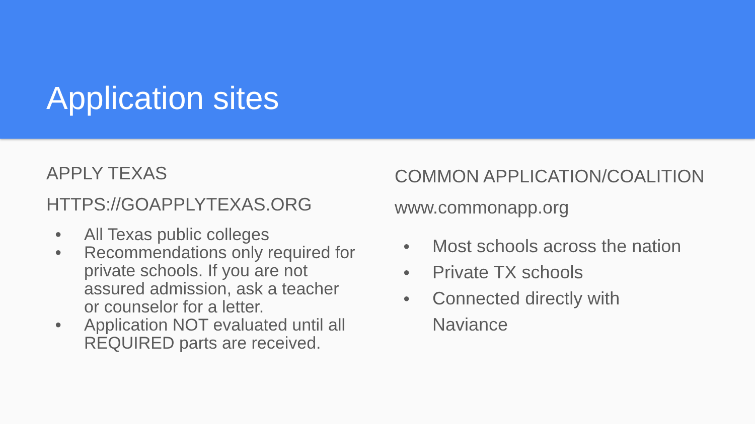Application sites
APPLY TEXAS
HTTPS://GOAPPLYTEXAS.ORG
● All Texas public colleges
● Recommendations only required for private schools. If you are not assured admission, ask a teacher or counselor for a letter.
● Application NOT evaluated until all REQUIRED parts are received.
COMMON APPLICATION/COALITION
www.commonapp.org
● Most schools across the nation
● Private TX schools
● Connected directly with
Naviance